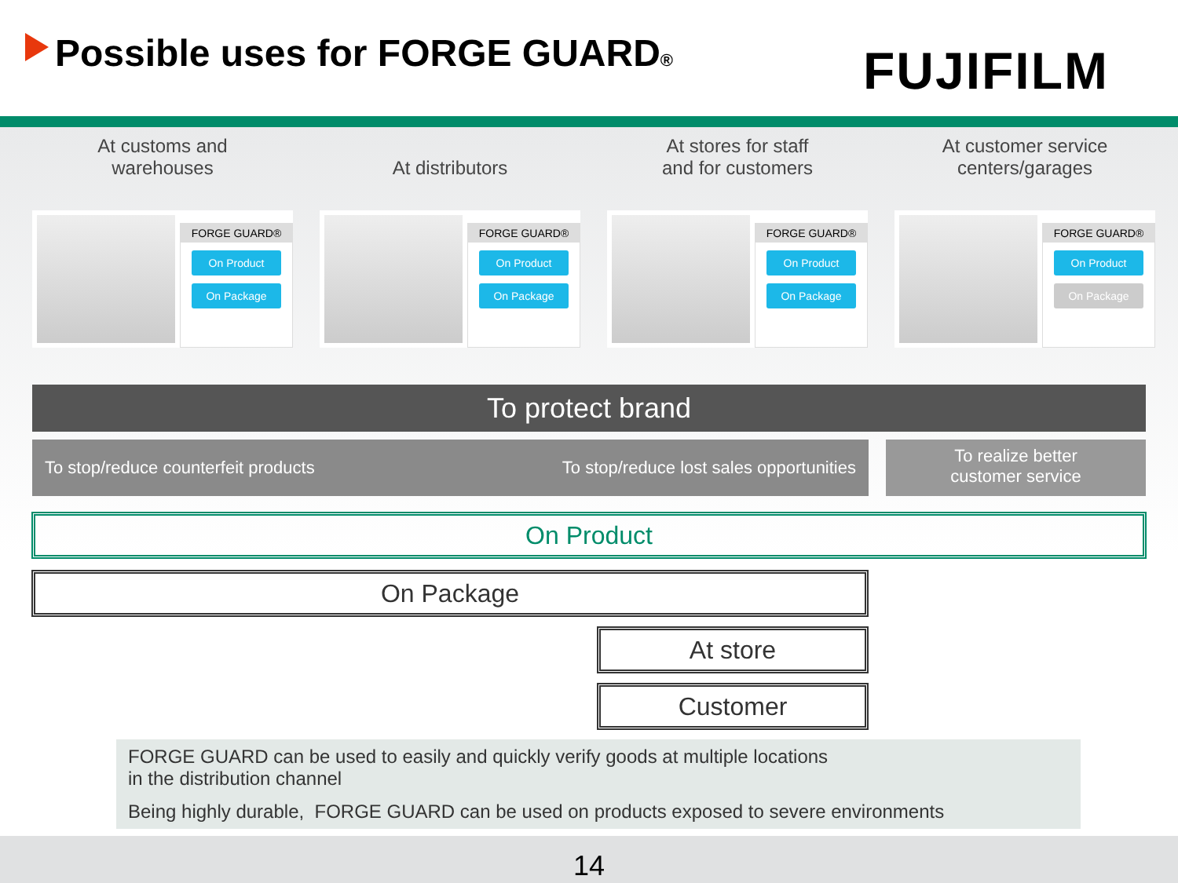Possible uses for FORGE GUARD® FUJIFILM
At customs and
warehouses
FORGE GUARD®
On Product
On Package
At distributors
FORGE GUARD®
On Product
On Package
At stores for staff
and for customers
FORGE GUARD®
On Product
On Package
At customer service
centers/garages
FORGE GUARD®
On Product
On Package
To protect brand
To stop/reduce counterfeit products To stop/reduce lost sales opportunities
To realize better
customer service
On Product
On Package
At store
Customer
FORGE GUARD can be used to easily and quickly verify goods at multiple locations
in the distribution channel
Being highly durable, FORGE GUARD can be used on products exposed to severe environments
14